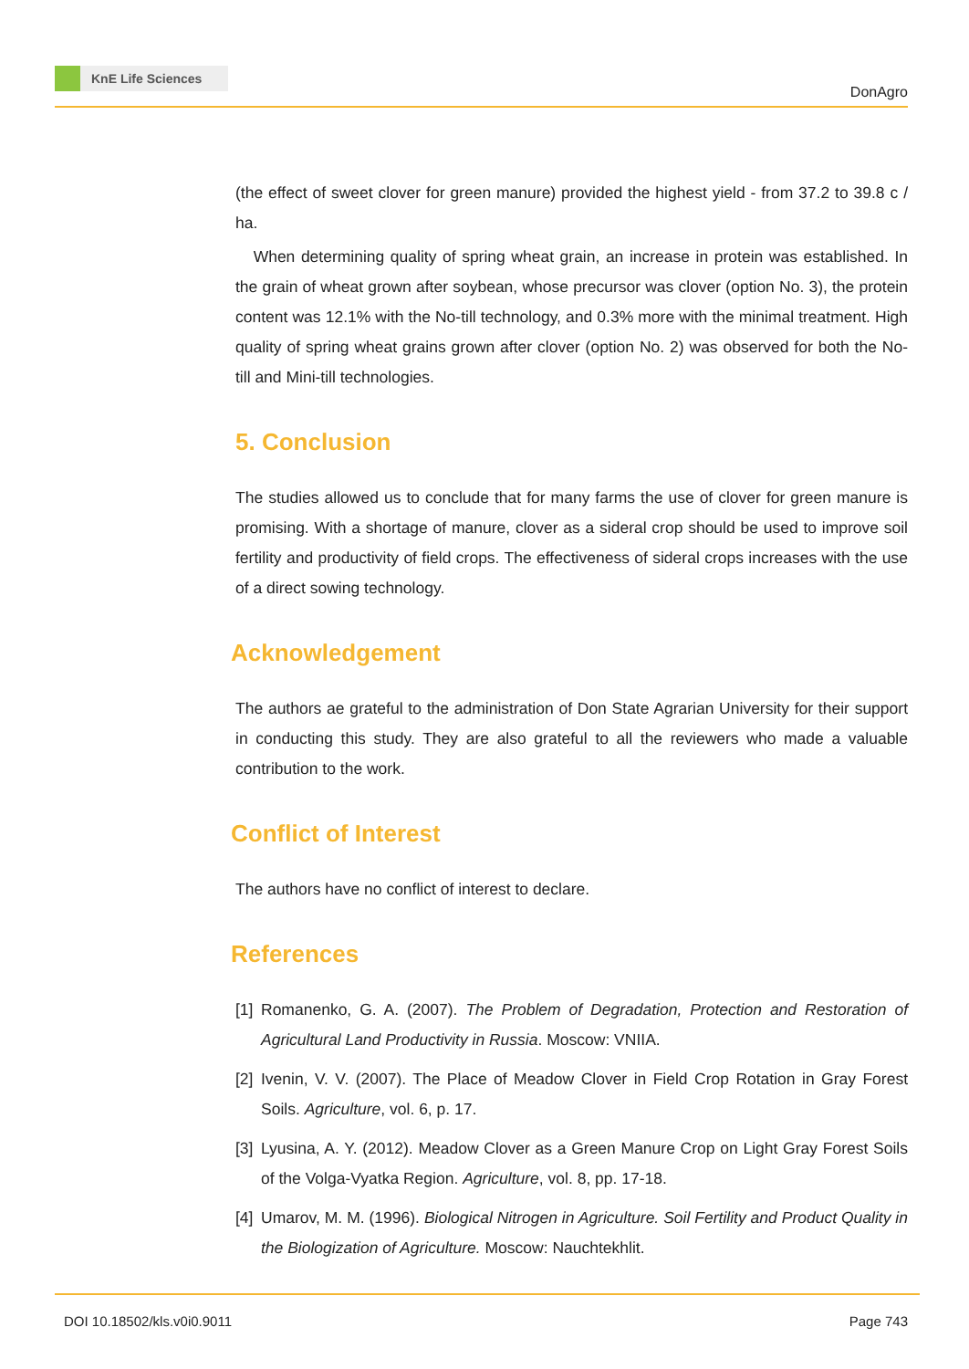KnE Life Sciences
DonAgro
(the effect of sweet clover for green manure) provided the highest yield - from 37.2 to 39.8 c / ha.
When determining quality of spring wheat grain, an increase in protein was established. In the grain of wheat grown after soybean, whose precursor was clover (option No. 3), the protein content was 12.1% with the No-till technology, and 0.3% more with the minimal treatment. High quality of spring wheat grains grown after clover (option No. 2) was observed for both the No-till and Mini-till technologies.
5. Conclusion
The studies allowed us to conclude that for many farms the use of clover for green manure is promising. With a shortage of manure, clover as a sideral crop should be used to improve soil fertility and productivity of field crops. The effectiveness of sideral crops increases with the use of a direct sowing technology.
Acknowledgement
The authors ae grateful to the administration of Don State Agrarian University for their support in conducting this study. They are also grateful to all the reviewers who made a valuable contribution to the work.
Conflict of Interest
The authors have no conflict of interest to declare.
References
[1]
Romanenko, G. A. (2007). The Problem of Degradation, Protection and Restoration of Agricultural Land Productivity in Russia. Moscow: VNIIA.
[2]
Ivenin, V. V. (2007). The Place of Meadow Clover in Field Crop Rotation in Gray Forest Soils. Agriculture, vol. 6, p. 17.
[3]
Lyusina, A. Y. (2012). Meadow Clover as a Green Manure Crop on Light Gray Forest Soils of the Volga-Vyatka Region. Agriculture, vol. 8, pp. 17-18.
[4]
Umarov, M. M. (1996). Biological Nitrogen in Agriculture. Soil Fertility and Product Quality in the Biologization of Agriculture. Moscow: Nauchtekhlit.
DOI 10.18502/kls.v0i0.9011 Page 743